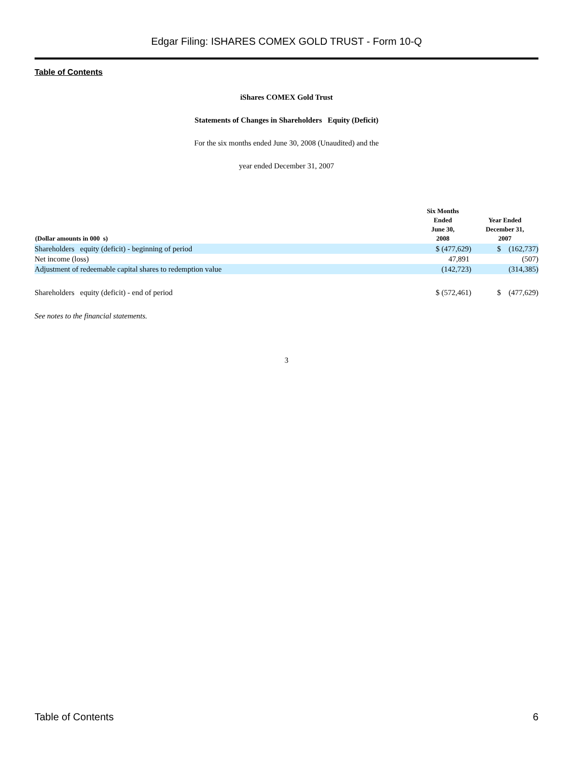Edgar Filing: ISHARES COMEX GOLD TRUST - Form 10-Q
Table of Contents
iShares COMEX Gold Trust
Statements of Changes in Shareholders Equity (Deficit)
For the six months ended June 30, 2008 (Unaudited) and the
year ended December 31, 2007
| (Dollar amounts in 000 s) | Six Months Ended June 30, 2008 | Year Ended December 31, 2007 |
| --- | --- | --- |
| Shareholders equity (deficit) - beginning of period | $ (477,629) | $ (162,737) |
| Net income (loss) | 47,891 | (507) |
| Adjustment of redeemable capital shares to redemption value | (142,723) | (314,385) |
| Shareholders equity (deficit) - end of period | $ (572,461) | $ (477,629) |
See notes to the financial statements.
3
Table of Contents 6